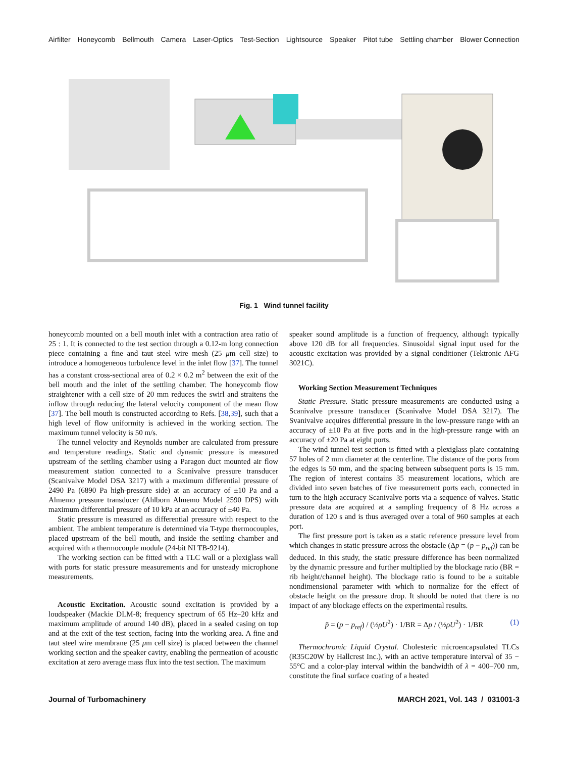Airfilter Honeycomb Bellmouth Camera Laser-Optics Test-Section Lightsource Speaker Pitot tube Settling chamber Blower Connection
Fig. 1 Wind tunnel facility
honeycomb mounted on a bell mouth inlet with a contraction area ratio of 25 : 1. It is connected to the test section through a 0.12-m long connection piece containing a fine and taut steel wire mesh (25 μm cell size) to introduce a homogeneous turbulence level in the inlet flow [37]. The tunnel has a constant cross-sectional area of 0.2 × 0.2 m<sup>2</sup> between the exit of the bell mouth and the inlet of the settling chamber. The honeycomb flow straightener with a cell size of 20 mm reduces the swirl and straitens the inflow through reducing the lateral velocity component of the mean flow [37]. The bell mouth is constructed according to Refs. [38,39], such that a high level of flow uniformity is achieved in the working section. The maximum tunnel velocity is 50 m/s.
The tunnel velocity and Reynolds number are calculated from pressure and temperature readings. Static and dynamic pressure is measured upstream of the settling chamber using a Paragon duct mounted air flow measurement station connected to a Scanivalve pressure transducer (Scanivalve Model DSA 3217) with a maximum differential pressure of 2490 Pa (6890 Pa high-pressure side) at an accuracy of ±10 Pa and a Almemo pressure transducer (Ahlborn Almemo Model 2590 DPS) with maximum differential pressure of 10 kPa at an accuracy of ±40 Pa.
Static pressure is measured as differential pressure with respect to the ambient. The ambient temperature is determined via T-type thermocouples, placed upstream of the bell mouth, and inside the settling chamber and acquired with a thermocouple module (24-bit NI TB-9214).
The working section can be fitted with a TLC wall or a plexiglass wall with ports for static pressure measurements and for unsteady microphone measurements.
Acoustic Excitation. Acoustic sound excitation is provided by a loudspeaker (Mackie DLM-8; frequency spectrum of 65 Hz–20 kHz and maximum amplitude of around 140 dB), placed in a sealed casing on top and at the exit of the test section, facing into the working area. A fine and taut steel wire membrane (25 μm cell size) is placed between the channel working section and the speaker cavity, enabling the permeation of acoustic excitation at zero average mass flux into the test section. The maximum
speaker sound amplitude is a function of frequency, although typically above 120 dB for all frequencies. Sinusoidal signal input used for the acoustic excitation was provided by a signal conditioner (Tektronic AFG 3021C).
Working Section Measurement Techniques
Static Pressure. Static pressure measurements are conducted using a Scanivalve pressure transducer (Scanivalve Model DSA 3217). The Svanivalve acquires differential pressure in the low-pressure range with an accuracy of ±10 Pa at five ports and in the high-pressure range with an accuracy of ±20 Pa at eight ports.
The wind tunnel test section is fitted with a plexiglass plate containing 57 holes of 2 mm diameter at the centerline. The distance of the ports from the edges is 50 mm, and the spacing between subsequent ports is 15 mm. The region of interest contains 35 measurement locations, which are divided into seven batches of five measurement ports each, connected in turn to the high accuracy Scanivalve ports via a sequence of valves. Static pressure data are acquired at a sampling frequency of 8 Hz across a duration of 120 s and is thus averaged over a total of 960 samples at each port.
The first pressure port is taken as a static reference pressure level from which changes in static pressure across the obstacle (Δp = (p − p<sub>ref</sub>)) can be deduced. In this study, the static pressure difference has been normalized by the dynamic pressure and further multiplied by the blockage ratio (BR = rib height/channel height). The blockage ratio is found to be a suitable nondimensional parameter with which to normalize for the effect of obstacle height on the pressure drop. It should be noted that there is no impact of any blockage effects on the experimental results.
p̃ = (p − p<sub>ref</sub>) / (½ρU<sup>2</sup>) · 1/BR = Δp / (½ρU<sup>2</sup>) · 1/BR (1)
Thermochromic Liquid Crystal. Cholesteric microencapsulated TLCs (R35C20W by Hallcrest Inc.), with an active temperature interval of 35 − 55°C and a color-play interval within the bandwidth of λ = 400–700 nm, constitute the final surface coating of a heated
Journal of Turbomachinery MARCH 2021, Vol. 143 / 031001-3